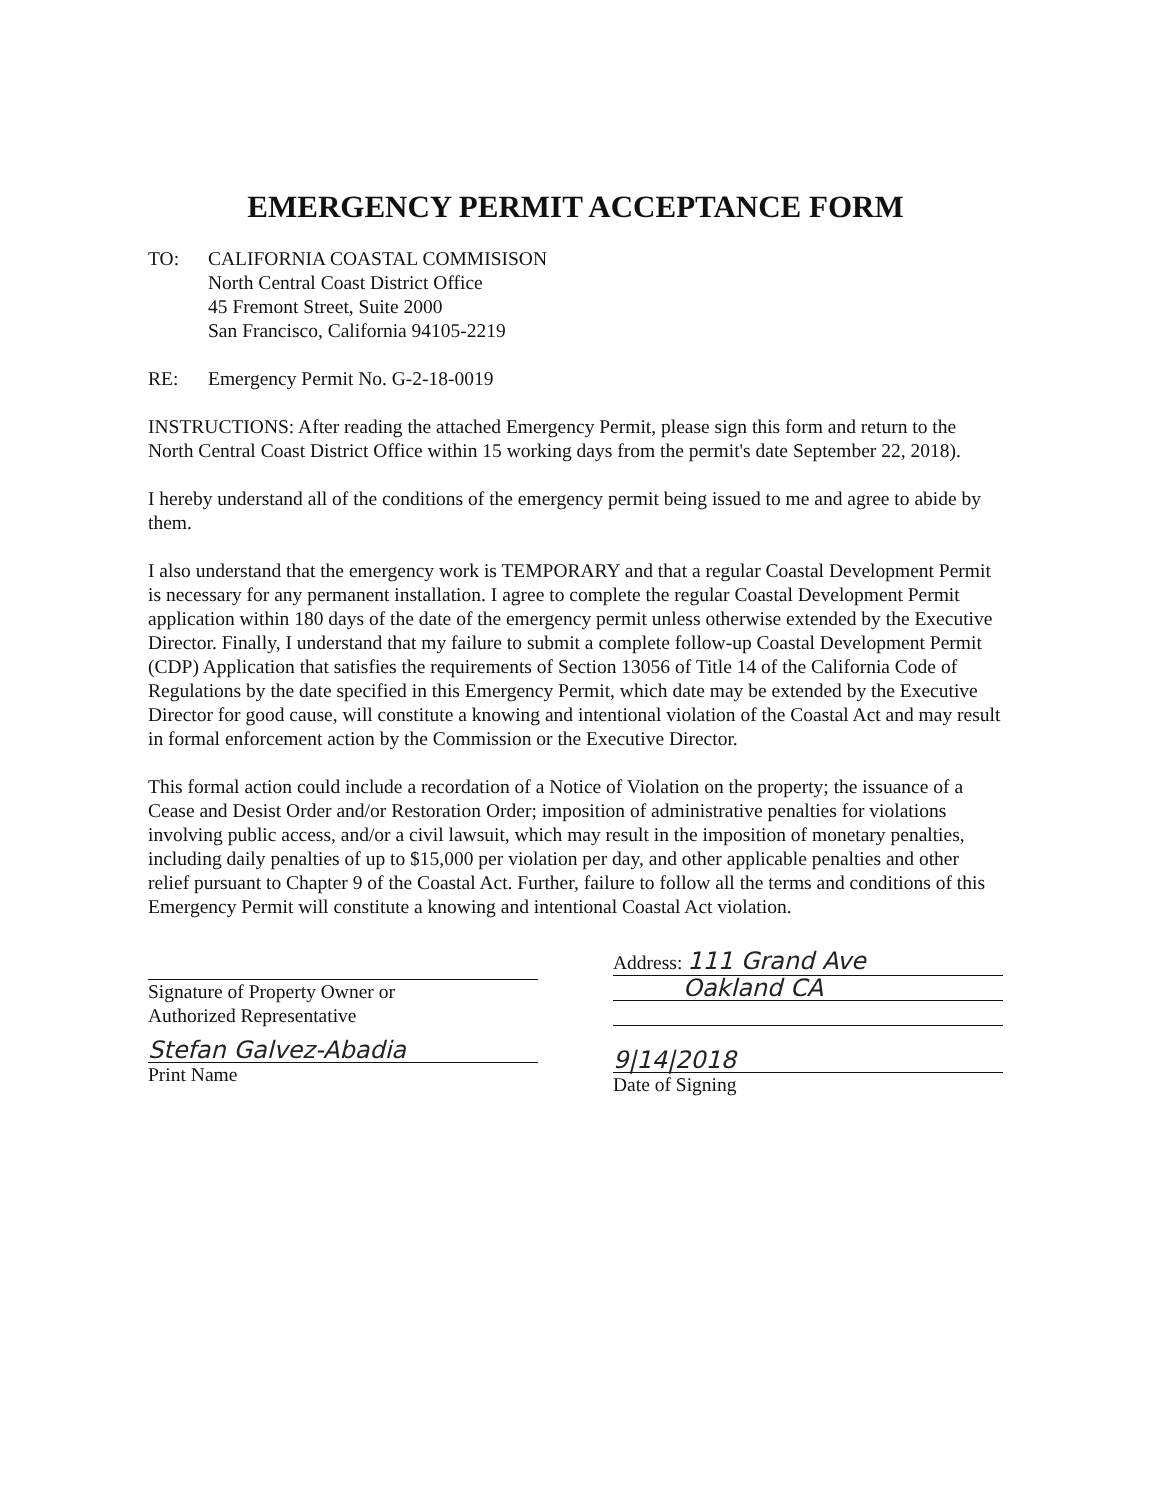EMERGENCY PERMIT ACCEPTANCE FORM
TO: CALIFORNIA COASTAL COMMISISON
North Central Coast District Office
45 Fremont Street, Suite 2000
San Francisco, California 94105-2219
RE: Emergency Permit No. G-2-18-0019
INSTRUCTIONS: After reading the attached Emergency Permit, please sign this form and return to the North Central Coast District Office within 15 working days from the permit's date September 22, 2018).
I hereby understand all of the conditions of the emergency permit being issued to me and agree to abide by them.
I also understand that the emergency work is TEMPORARY and that a regular Coastal Development Permit is necessary for any permanent installation. I agree to complete the regular Coastal Development Permit application within 180 days of the date of the emergency permit unless otherwise extended by the Executive Director. Finally, I understand that my failure to submit a complete follow-up Coastal Development Permit (CDP) Application that satisfies the requirements of Section 13056 of Title 14 of the California Code of Regulations by the date specified in this Emergency Permit, which date may be extended by the Executive Director for good cause, will constitute a knowing and intentional violation of the Coastal Act and may result in formal enforcement action by the Commission or the Executive Director.
This formal action could include a recordation of a Notice of Violation on the property; the issuance of a Cease and Desist Order and/or Restoration Order; imposition of administrative penalties for violations involving public access, and/or a civil lawsuit, which may result in the imposition of monetary penalties, including daily penalties of up to $15,000 per violation per day, and other applicable penalties and other relief pursuant to Chapter 9 of the Coastal Act. Further, failure to follow all the terms and conditions of this Emergency Permit will constitute a knowing and intentional Coastal Act violation.
Signature of Property Owner or
Authorized Representative
Stefan Galvez-Abadia
Print Name
Address: 111 Grand Ave
Oakland CA
9|14|2018
Date of Signing